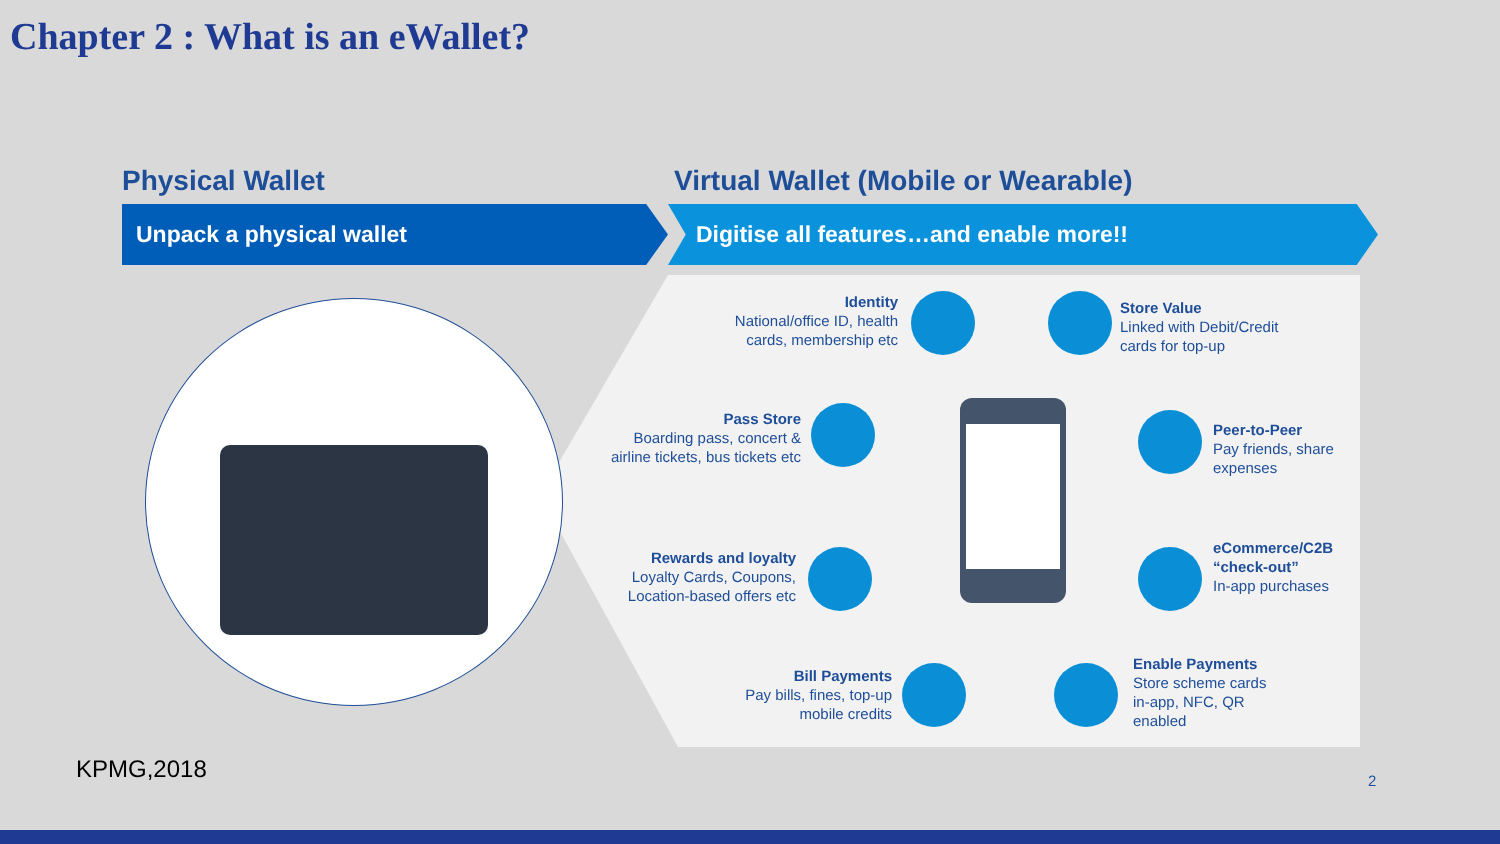Chapter 2 : What is an eWallet?
Physical Wallet
Virtual Wallet (Mobile or Wearable)
Unpack a physical wallet Digitise all features…and enable more!!
Identity
National/office ID, health cards, membership etc
Store Value
Linked with Debit/Credit cards for top-up
Pass Store
Boarding pass, concert & airline tickets, bus tickets etc
Peer-to-Peer
Pay friends, share expenses
Rewards and loyalty
Loyalty Cards, Coupons, Location-based offers etc
eCommerce/C2B “check-out”
In-app purchases
Bill Payments
Pay bills, fines, top-up mobile credits
Enable Payments
Store scheme cards in-app, NFC, QR enabled
KPMG,2018 2